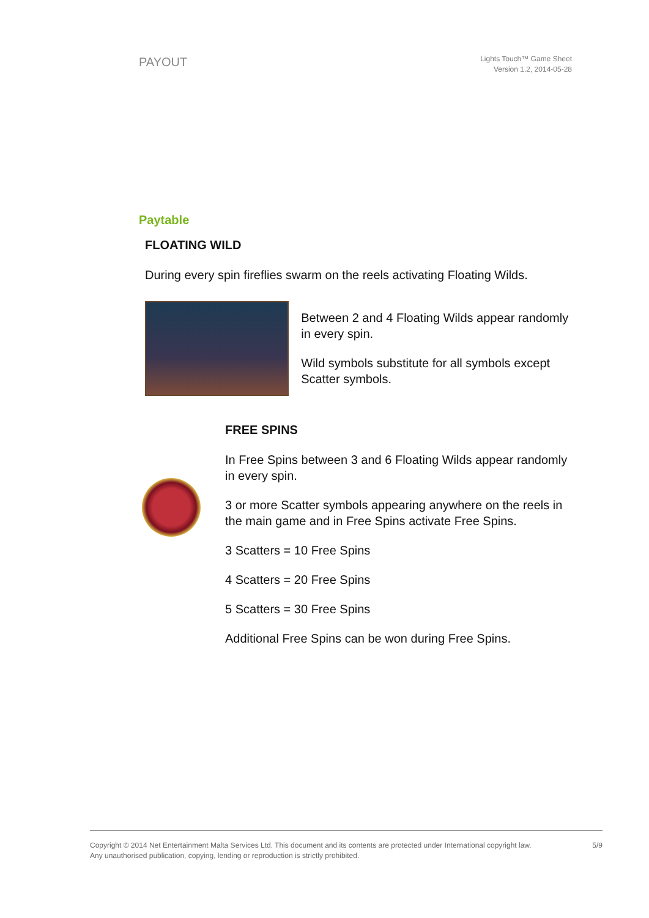PAYOUT
Lights Touch™ Game Sheet
Version 1.2, 2014-05-28
Paytable
FLOATING WILD
During every spin fireflies swarm on the reels activating Floating Wilds.
Between 2 and 4 Floating Wilds appear randomly in every spin.
Wild symbols substitute for all symbols except Scatter symbols.
FREE SPINS
In Free Spins between 3 and 6 Floating Wilds appear randomly in every spin.
3 or more Scatter symbols appearing anywhere on the reels in the main game and in Free Spins activate Free Spins.
3 Scatters = 10 Free Spins
4 Scatters = 20 Free Spins
5 Scatters = 30 Free Spins
Additional Free Spins can be won during Free Spins.
Copyright © 2014 Net Entertainment Malta Services Ltd. This document and its contents are protected under International copyright law.
Any unauthorised publication, copying, lending or reproduction is strictly prohibited.
5/9